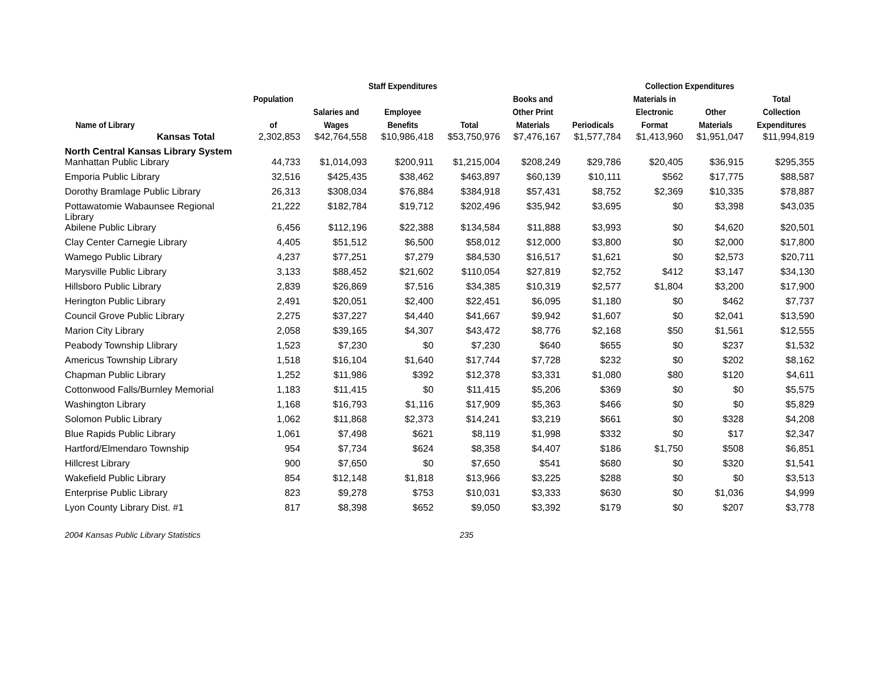| | | Staff Expenditures | | | | Collection Expenditures | | | |
| --- | --- | --- | --- | --- | --- | --- | --- | --- | --- |
| Name of Library | Population of | Salaries and Wages | Employee Benefits | Total | Books and Other Print Materials | Periodicals | Materials in Electronic Format | Other Materials | Total Collection Expenditures |
| Kansas Total | 2,302,853 | $42,764,558 | $10,986,418 | $53,750,976 | $7,476,167 | $1,577,784 | $1,413,960 | $1,951,047 | $11,994,819 |
| North Central Kansas Library System | | | | | | | | | |
| Manhattan Public Library | 44,733 | $1,014,093 | $200,911 | $1,215,004 | $208,249 | $29,786 | $20,405 | $36,915 | $295,355 |
| Emporia Public Library | 32,516 | $425,435 | $38,462 | $463,897 | $60,139 | $10,111 | $562 | $17,775 | $88,587 |
| Dorothy Bramlage Public Library | 26,313 | $308,034 | $76,884 | $384,918 | $57,431 | $8,752 | $2,369 | $10,335 | $78,887 |
| Pottawatomie Wabaunsee Regional Library | 21,222 | $182,784 | $19,712 | $202,496 | $35,942 | $3,695 | $0 | $3,398 | $43,035 |
| Abilene Public Library | 6,456 | $112,196 | $22,388 | $134,584 | $11,888 | $3,993 | $0 | $4,620 | $20,501 |
| Clay Center Carnegie Library | 4,405 | $51,512 | $6,500 | $58,012 | $12,000 | $3,800 | $0 | $2,000 | $17,800 |
| Wamego Public Library | 4,237 | $77,251 | $7,279 | $84,530 | $16,517 | $1,621 | $0 | $2,573 | $20,711 |
| Marysville Public Library | 3,133 | $88,452 | $21,602 | $110,054 | $27,819 | $2,752 | $412 | $3,147 | $34,130 |
| Hillsboro Public Library | 2,839 | $26,869 | $7,516 | $34,385 | $10,319 | $2,577 | $1,804 | $3,200 | $17,900 |
| Herington Public Library | 2,491 | $20,051 | $2,400 | $22,451 | $6,095 | $1,180 | $0 | $462 | $7,737 |
| Council Grove Public Library | 2,275 | $37,227 | $4,440 | $41,667 | $9,942 | $1,607 | $0 | $2,041 | $13,590 |
| Marion City Library | 2,058 | $39,165 | $4,307 | $43,472 | $8,776 | $2,168 | $50 | $1,561 | $12,555 |
| Peabody Township Llibrary | 1,523 | $7,230 | $0 | $7,230 | $640 | $655 | $0 | $237 | $1,532 |
| Americus Township Library | 1,518 | $16,104 | $1,640 | $17,744 | $7,728 | $232 | $0 | $202 | $8,162 |
| Chapman Public Library | 1,252 | $11,986 | $392 | $12,378 | $3,331 | $1,080 | $80 | $120 | $4,611 |
| Cottonwood Falls/Burnley Memorial | 1,183 | $11,415 | $0 | $11,415 | $5,206 | $369 | $0 | $0 | $5,575 |
| Washington Library | 1,168 | $16,793 | $1,116 | $17,909 | $5,363 | $466 | $0 | $0 | $5,829 |
| Solomon Public Library | 1,062 | $11,868 | $2,373 | $14,241 | $3,219 | $661 | $0 | $328 | $4,208 |
| Blue Rapids Public Library | 1,061 | $7,498 | $621 | $8,119 | $1,998 | $332 | $0 | $17 | $2,347 |
| Hartford/Elmendaro Township | 954 | $7,734 | $624 | $8,358 | $4,407 | $186 | $1,750 | $508 | $6,851 |
| Hillcrest Library | 900 | $7,650 | $0 | $7,650 | $541 | $680 | $0 | $320 | $1,541 |
| Wakefield Public Library | 854 | $12,148 | $1,818 | $13,966 | $3,225 | $288 | $0 | $0 | $3,513 |
| Enterprise Public Library | 823 | $9,278 | $753 | $10,031 | $3,333 | $630 | $0 | $1,036 | $4,999 |
| Lyon County Library Dist. #1 | 817 | $8,398 | $652 | $9,050 | $3,392 | $179 | $0 | $207 | $3,778 |
2004 Kansas Public Library Statistics 235